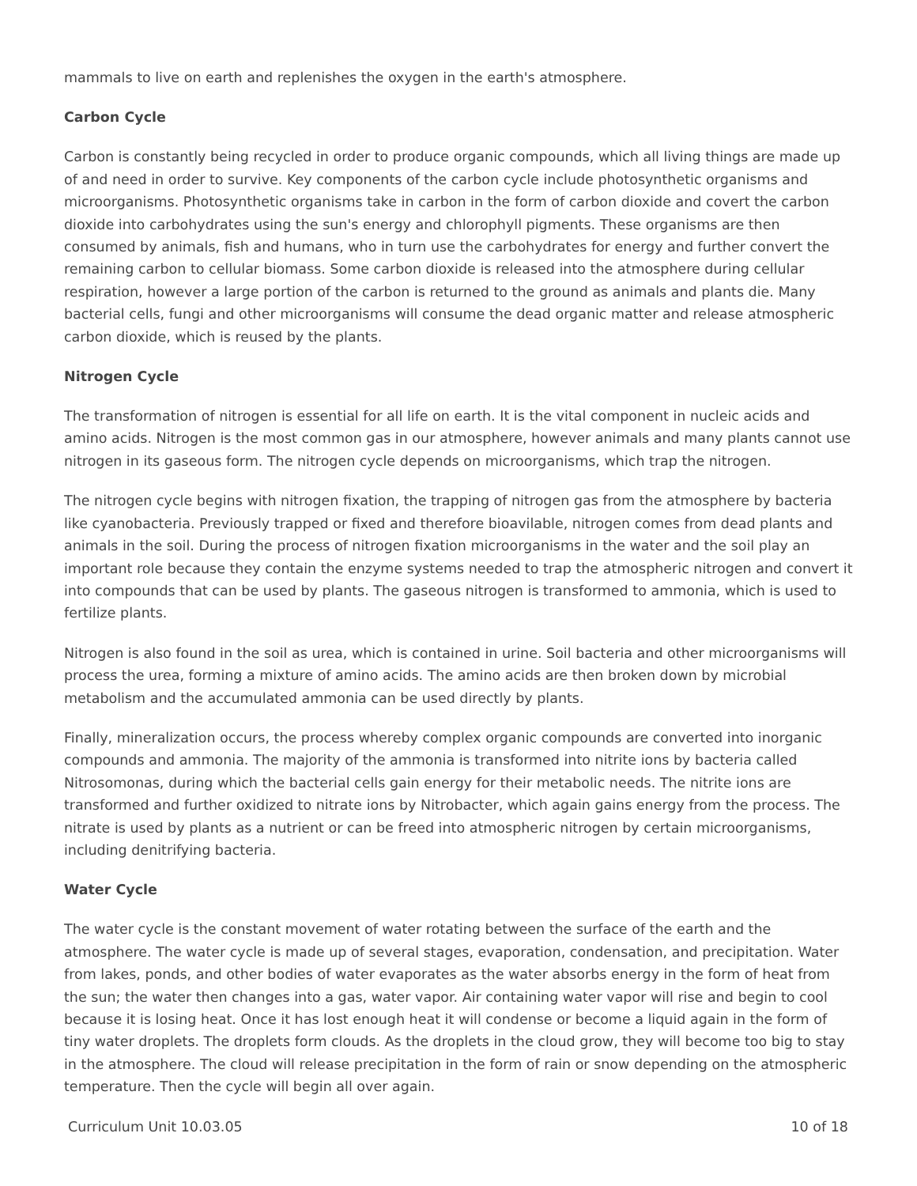mammals to live on earth and replenishes the oxygen in the earth's atmosphere.
Carbon Cycle
Carbon is constantly being recycled in order to produce organic compounds, which all living things are made up of and need in order to survive. Key components of the carbon cycle include photosynthetic organisms and microorganisms. Photosynthetic organisms take in carbon in the form of carbon dioxide and covert the carbon dioxide into carbohydrates using the sun's energy and chlorophyll pigments. These organisms are then consumed by animals, fish and humans, who in turn use the carbohydrates for energy and further convert the remaining carbon to cellular biomass. Some carbon dioxide is released into the atmosphere during cellular respiration, however a large portion of the carbon is returned to the ground as animals and plants die. Many bacterial cells, fungi and other microorganisms will consume the dead organic matter and release atmospheric carbon dioxide, which is reused by the plants.
Nitrogen Cycle
The transformation of nitrogen is essential for all life on earth. It is the vital component in nucleic acids and amino acids. Nitrogen is the most common gas in our atmosphere, however animals and many plants cannot use nitrogen in its gaseous form. The nitrogen cycle depends on microorganisms, which trap the nitrogen.
The nitrogen cycle begins with nitrogen fixation, the trapping of nitrogen gas from the atmosphere by bacteria like cyanobacteria. Previously trapped or fixed and therefore bioavilable, nitrogen comes from dead plants and animals in the soil. During the process of nitrogen fixation microorganisms in the water and the soil play an important role because they contain the enzyme systems needed to trap the atmospheric nitrogen and convert it into compounds that can be used by plants. The gaseous nitrogen is transformed to ammonia, which is used to fertilize plants.
Nitrogen is also found in the soil as urea, which is contained in urine. Soil bacteria and other microorganisms will process the urea, forming a mixture of amino acids. The amino acids are then broken down by microbial metabolism and the accumulated ammonia can be used directly by plants.
Finally, mineralization occurs, the process whereby complex organic compounds are converted into inorganic compounds and ammonia. The majority of the ammonia is transformed into nitrite ions by bacteria called Nitrosomonas, during which the bacterial cells gain energy for their metabolic needs. The nitrite ions are transformed and further oxidized to nitrate ions by Nitrobacter, which again gains energy from the process. The nitrate is used by plants as a nutrient or can be freed into atmospheric nitrogen by certain microorganisms, including denitrifying bacteria.
Water Cycle
The water cycle is the constant movement of water rotating between the surface of the earth and the atmosphere. The water cycle is made up of several stages, evaporation, condensation, and precipitation. Water from lakes, ponds, and other bodies of water evaporates as the water absorbs energy in the form of heat from the sun; the water then changes into a gas, water vapor. Air containing water vapor will rise and begin to cool because it is losing heat. Once it has lost enough heat it will condense or become a liquid again in the form of tiny water droplets. The droplets form clouds. As the droplets in the cloud grow, they will become too big to stay in the atmosphere. The cloud will release precipitation in the form of rain or snow depending on the atmospheric temperature. Then the cycle will begin all over again.
Curriculum Unit 10.03.05 10 of 18